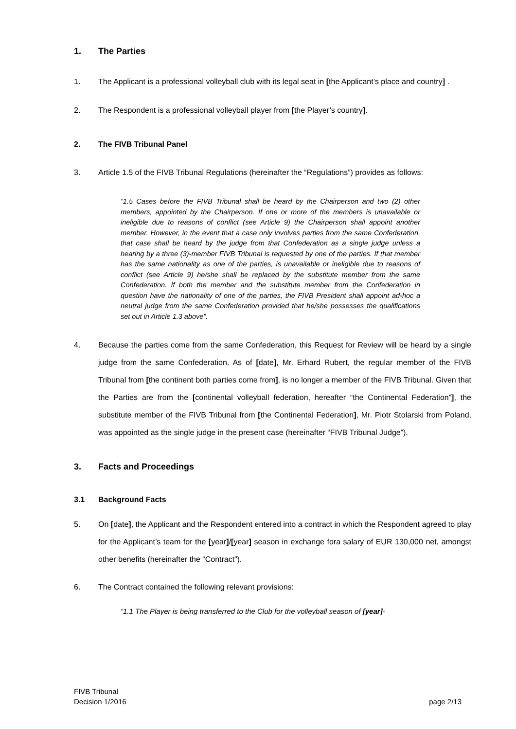1. The Parties
1. The Applicant is a professional volleyball club with its legal seat in [the Applicant’s place and country] .
2. The Respondent is a professional volleyball player from [the Player’s country].
2. The FIVB Tribunal Panel
3. Article 1.5 of the FIVB Tribunal Regulations (hereinafter the “Regulations”) provides as follows:
“1.5 Cases before the FIVB Tribunal shall be heard by the Chairperson and two (2) other members, appointed by the Chairperson. If one or more of the members is unavailable or ineligible due to reasons of conflict (see Article 9) the Chairperson shall appoint another member. However, in the event that a case only involves parties from the same Confederation, that case shall be heard by the judge from that Confederation as a single judge unless a hearing by a three (3)-member FIVB Tribunal is requested by one of the parties. If that member has the same nationality as one of the parties, is unavailable or ineligible due to reasons of conflict (see Article 9) he/she shall be replaced by the substitute member from the same Confederation. If both the member and the substitute member from the Confederation in question have the nationality of one of the parties, the FIVB President shall appoint ad-hoc a neutral judge from the same Confederation provided that he/she possesses the qualifications set out in Article 1.3 above”.
4. Because the parties come from the same Confederation, this Request for Review will be heard by a single judge from the same Confederation. As of [date], Mr. Erhard Rubert, the regular member of the FIVB Tribunal from [the continent both parties come from], is no longer a member of the FIVB Tribunal. Given that the Parties are from the [continental volleyball federation, hereafter “the Continental Federation”], the substitute member of the FIVB Tribunal from [the Continental Federation], Mr. Piotr Stolarski from Poland, was appointed as the single judge in the present case (hereinafter “FIVB Tribunal Judge”).
3. Facts and Proceedings
3.1 Background Facts
5. On [date], the Applicant and the Respondent entered into a contract in which the Respondent agreed to play for the Applicant’s team for the [year]/[year] season in exchange fora salary of EUR 130,000 net, amongst other benefits (hereinafter the “Contract”).
6. The Contract contained the following relevant provisions:
“1.1 The Player is being transferred to the Club for the volleyball season of [year]-
FIVB Tribunal
Decision 1/2016
page 2/13